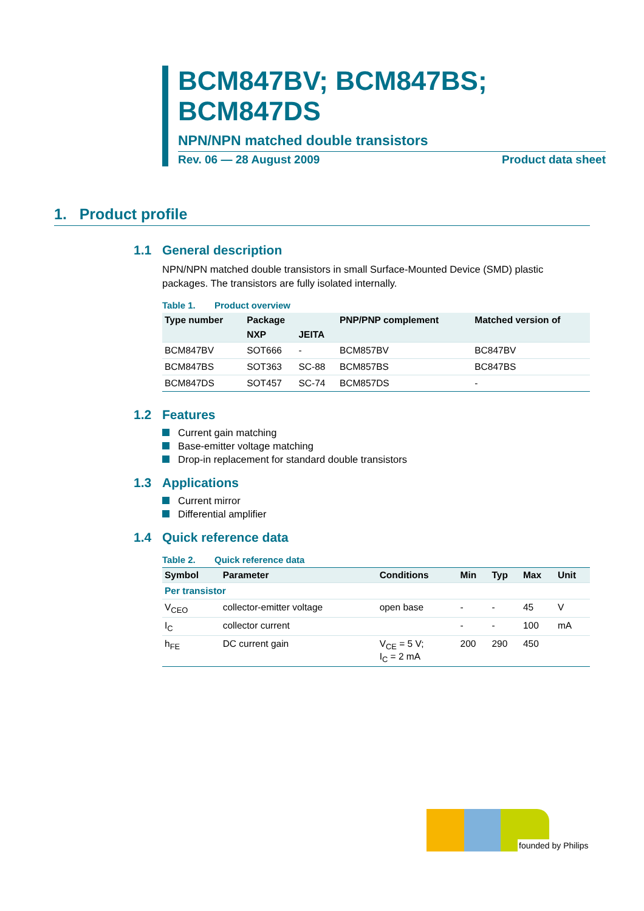BCM847BV; BCM847BS; BCM847DS
NPN/NPN matched double transistors
Rev. 06 — 28 August 2009 Product data sheet
1. Product profile
1.1 General description
NPN/NPN matched double transistors in small Surface-Mounted Device (SMD) plastic packages. The transistors are fully isolated internally.
Table 1. Product overview
| Type number | Package | | PNP/PNP complement | Matched version of |
| --- | --- | --- | --- | --- |
| | NXP | JEITA | | |
| BCM847BV | SOT666 | - | BCM857BV | BC847BV |
| BCM847BS | SOT363 | SC-88 | BCM857BS | BC847BS |
| BCM847DS | SOT457 | SC-74 | BCM857DS | - |
1.2 Features
Current gain matching
Base-emitter voltage matching
Drop-in replacement for standard double transistors
1.3 Applications
Current mirror
Differential amplifier
1.4 Quick reference data
Table 2. Quick reference data
| Symbol | Parameter | Conditions | Min | Typ | Max | Unit |
| --- | --- | --- | --- | --- | --- | --- |
| Per transistor | | | | | | |
| V<sub>CEO</sub> | collector-emitter voltage | open base | - | - | 45 | V |
| I<sub>C</sub> | collector current | | - | - | 100 | mA |
| h<sub>FE</sub> | DC current gain | V<sub>CE</sub> = 5 V; I<sub>C</sub> = 2 mA | 200 | 290 | 450 | |
founded by Philips